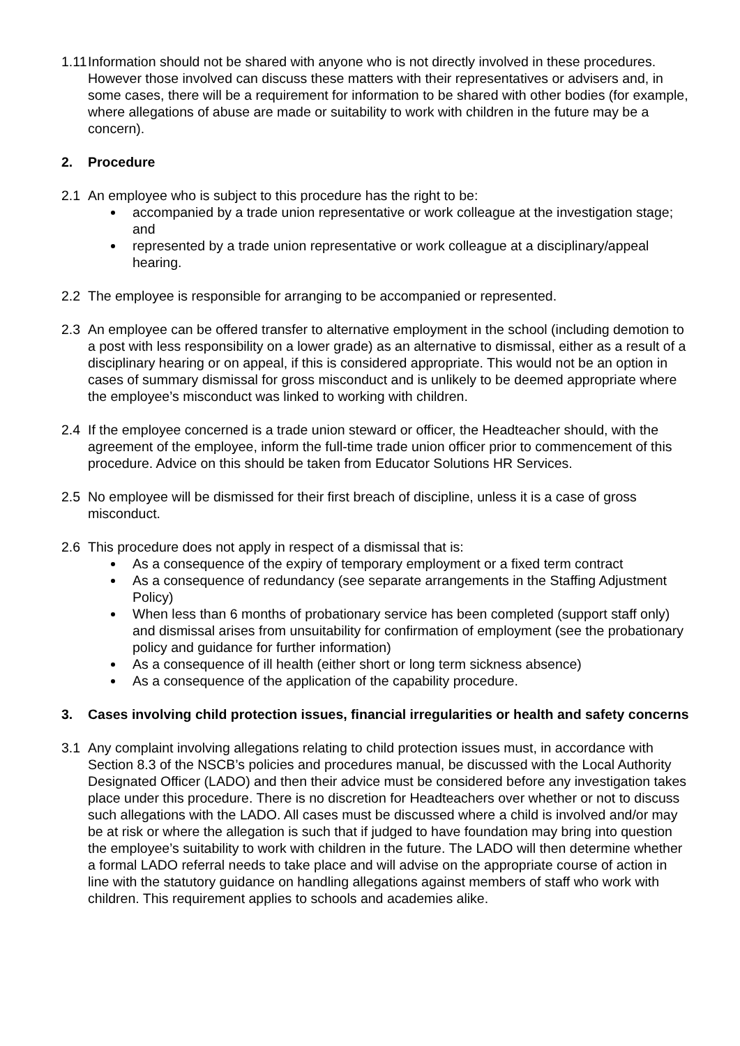1.11
Information should not be shared with anyone who is not directly involved in these procedures. However those involved can discuss these matters with their representatives or advisers and, in some cases, there will be a requirement for information to be shared with other bodies (for example, where allegations of abuse are made or suitability to work with children in the future may be a concern).
2. Procedure
2.1 An employee who is subject to this procedure has the right to be:
accompanied by a trade union representative or work colleague at the investigation stage; and
represented by a trade union representative or work colleague at a disciplinary/appeal hearing.
2.2 The employee is responsible for arranging to be accompanied or represented.
2.3 An employee can be offered transfer to alternative employment in the school (including demotion to a post with less responsibility on a lower grade) as an alternative to dismissal, either as a result of a disciplinary hearing or on appeal, if this is considered appropriate. This would not be an option in cases of summary dismissal for gross misconduct and is unlikely to be deemed appropriate where the employee’s misconduct was linked to working with children.
2.4 If the employee concerned is a trade union steward or officer, the Headteacher should, with the agreement of the employee, inform the full-time trade union officer prior to commencement of this procedure. Advice on this should be taken from Educator Solutions HR Services.
2.5 No employee will be dismissed for their first breach of discipline, unless it is a case of gross misconduct.
2.6 This procedure does not apply in respect of a dismissal that is:
As a consequence of the expiry of temporary employment or a fixed term contract
As a consequence of redundancy (see separate arrangements in the Staffing Adjustment Policy)
When less than 6 months of probationary service has been completed (support staff only) and dismissal arises from unsuitability for confirmation of employment (see the probationary policy and guidance for further information)
As a consequence of ill health (either short or long term sickness absence)
As a consequence of the application of the capability procedure.
3. Cases involving child protection issues, financial irregularities or health and safety concerns
3.1 Any complaint involving allegations relating to child protection issues must, in accordance with Section 8.3 of the NSCB’s policies and procedures manual, be discussed with the Local Authority Designated Officer (LADO) and then their advice must be considered before any investigation takes place under this procedure. There is no discretion for Headteachers over whether or not to discuss such allegations with the LADO. All cases must be discussed where a child is involved and/or may be at risk or where the allegation is such that if judged to have foundation may bring into question the employee’s suitability to work with children in the future. The LADO will then determine whether a formal LADO referral needs to take place and will advise on the appropriate course of action in line with the statutory guidance on handling allegations against members of staff who work with children. This requirement applies to schools and academies alike.